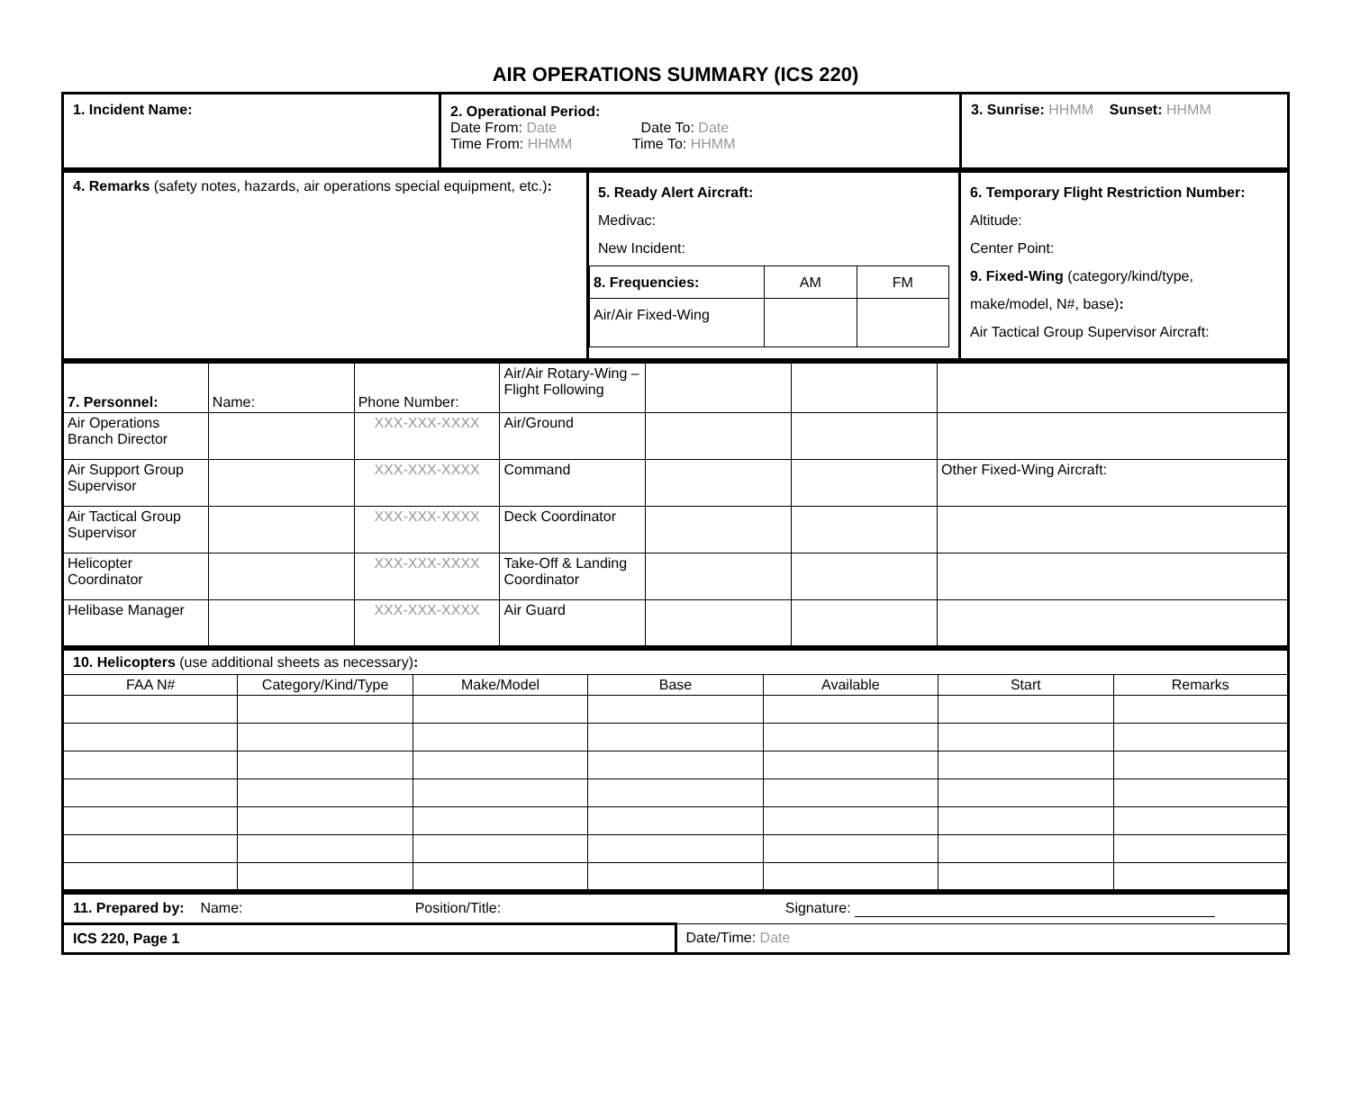AIR OPERATIONS SUMMARY (ICS 220)
| 1. Incident Name: | 2. Operational Period: Date From: Date Date To: Date Time From: HHMM Time To: HHMM | 3. Sunrise: HHMM Sunset: HHMM |
| 4. Remarks (safety notes, hazards, air operations special equipment, etc.) : | 5. Ready Alert Aircraft: Medivac: New Incident: / 8. Frequencies: / AM / FM / / Air/Air Fixed-Wing / / / | 6. Temporary Flight Restriction Number: Altitude: Center Point: 9. Fixed-Wing (category/kind/type, make/model, N#, base) : Air Tactical Group Supervisor Aircraft: |
| 7. Personnel: | Name: | Phone Number: | Air/Air Rotary-Wing – Flight Following | | | |
| Air Operations Branch Director | | XXX-XXX-XXXX | Air/Ground | | | |
| Air Support Group Supervisor | | XXX-XXX-XXXX | Command | | | Other Fixed-Wing Aircraft: |
| Air Tactical Group Supervisor | | XXX-XXX-XXXX | Deck Coordinator | | | |
| Helicopter Coordinator | | XXX-XXX-XXXX | Take-Off & Landing Coordinator | | | |
| Helibase Manager | | XXX-XXX-XXXX | Air Guard | | | |
| 10. Helicopters (use additional sheets as necessary) : | | | | | | |
| FAA N# | Category/Kind/Type | Make/Model | Base | Available | Start | Remarks |
| 11. Prepared by: Name: Position/Title: Signature: | |
| ICS 220, Page 1 | Date/Time: Date |